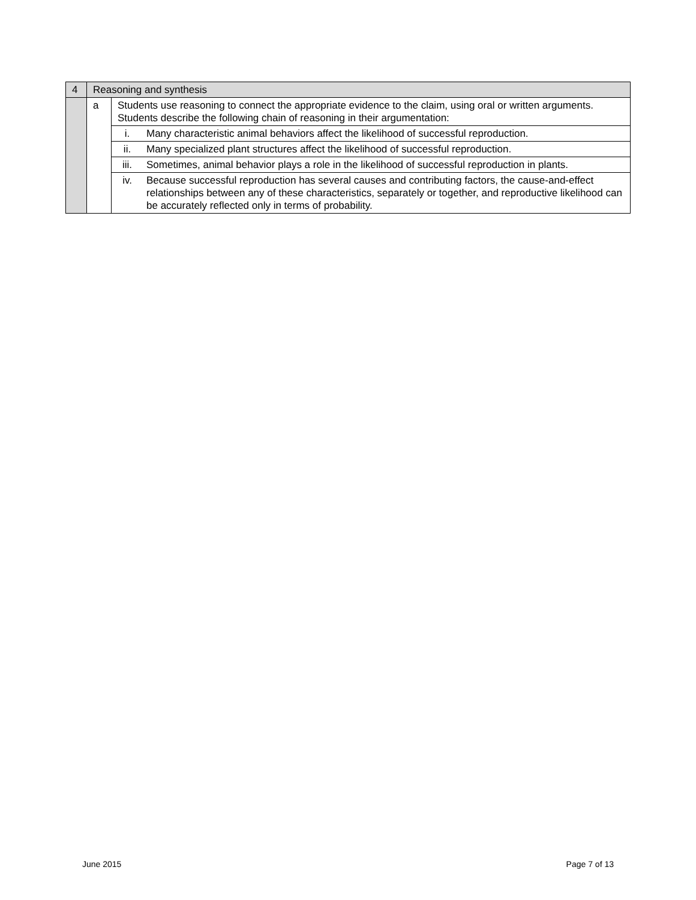| 4 | Reasoning and synthesis | | |
| | a | Students use reasoning to connect the appropriate evidence to the claim, using oral or written arguments. Students describe the following chain of reasoning in their argumentation: | |
| | | i. | Many characteristic animal behaviors affect the likelihood of successful reproduction. |
| | | ii. | Many specialized plant structures affect the likelihood of successful reproduction. |
| | | iii. | Sometimes, animal behavior plays a role in the likelihood of successful reproduction in plants. |
| | | iv. | Because successful reproduction has several causes and contributing factors, the cause-and-effect relationships between any of these characteristics, separately or together, and reproductive likelihood can be accurately reflected only in terms of probability. |
June 2015 Page 7 of 13